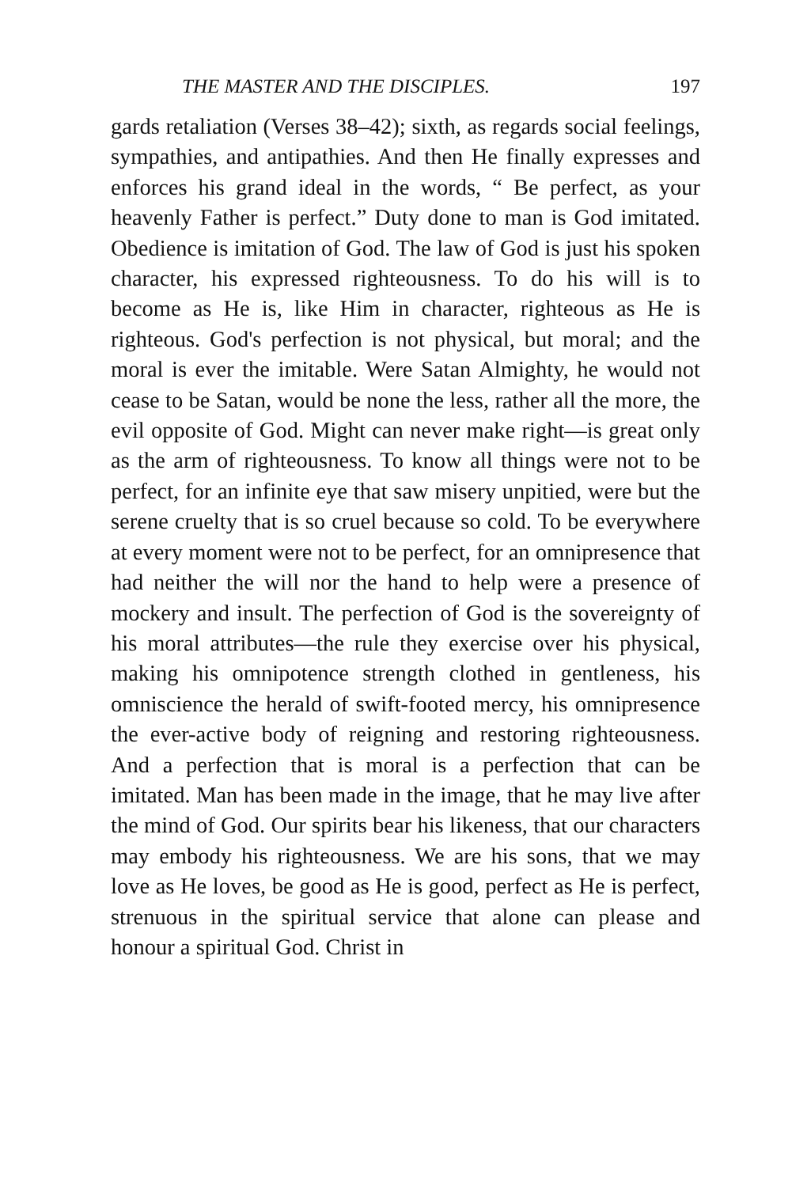THE MASTER AND THE DISCIPLES. 197
gards retaliation (Verses 38–42); sixth, as regards social feelings, sympathies, and antipathies. And then He finally expresses and enforces his grand ideal in the words, “ Be perfect, as your heavenly Father is perfect.” Duty done to man is God imitated. Obedience is imitation of God. The law of God is just his spoken character, his expressed righteousness. To do his will is to become as He is, like Him in character, righteous as He is righteous. God's perfection is not physical, but moral; and the moral is ever the imitable. Were Satan Almighty, he would not cease to be Satan, would be none the less, rather all the more, the evil opposite of God. Might can never make right—is great only as the arm of righteousness. To know all things were not to be perfect, for an infinite eye that saw misery unpitied, were but the serene cruelty that is so cruel because so cold. To be everywhere at every moment were not to be perfect, for an omnipresence that had neither the will nor the hand to help were a presence of mockery and insult. The perfection of God is the sovereignty of his moral attributes—the rule they exercise over his physical, making his omnipotence strength clothed in gentleness, his omniscience the herald of swift-footed mercy, his omnipresence the ever-active body of reigning and restoring righteousness. And a perfection that is moral is a perfection that can be imitated. Man has been made in the image, that he may live after the mind of God. Our spirits bear his likeness, that our characters may embody his righteousness. We are his sons, that we may love as He loves, be good as He is good, perfect as He is perfect, strenuous in the spiritual service that alone can please and honour a spiritual God. Christ in